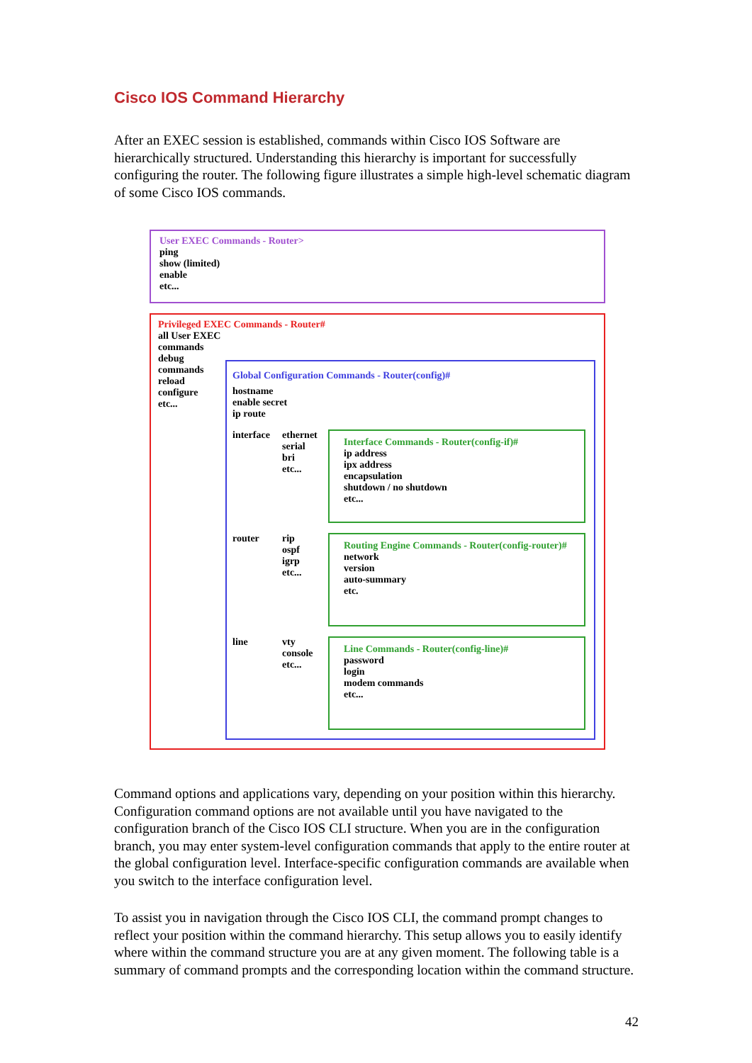Cisco IOS Command Hierarchy
After an EXEC session is established, commands within Cisco IOS Software are hierarchically structured. Understanding this hierarchy is important for successfully configuring the router. The following figure illustrates a simple high-level schematic diagram of some Cisco IOS commands.
User EXEC Commands - Router>
ping
show (limited)
enable
etc...
Privileged EXEC Commands - Router#
all User EXEC commands
debug commands
reload
configure
etc...
Global Configuration Commands - Router(config)#
hostname
enable secret
ip route
interface
ethernet
serial
bri
etc...
Interface Commands - Router(config-if)#
ip address
ipx address
encapsulation
shutdown / no shutdown
etc...
router rip
ospf
igrp
etc...
Routing Engine Commands - Router(config-router)#
network
version
auto-summary
etc.
line vty
console
etc...
Line Commands - Router(config-line)#
password
login
modem commands
etc...
Command options and applications vary, depending on your position within this hierarchy. Configuration command options are not available until you have navigated to the configuration branch of the Cisco IOS CLI structure. When you are in the configuration branch, you may enter system-level configuration commands that apply to the entire router at the global configuration level. Interface-specific configuration commands are available when you switch to the interface configuration level.
To assist you in navigation through the Cisco IOS CLI, the command prompt changes to reflect your position within the command hierarchy. This setup allows you to easily identify where within the command structure you are at any given moment. The following table is a summary of command prompts and the corresponding location within the command structure.
42